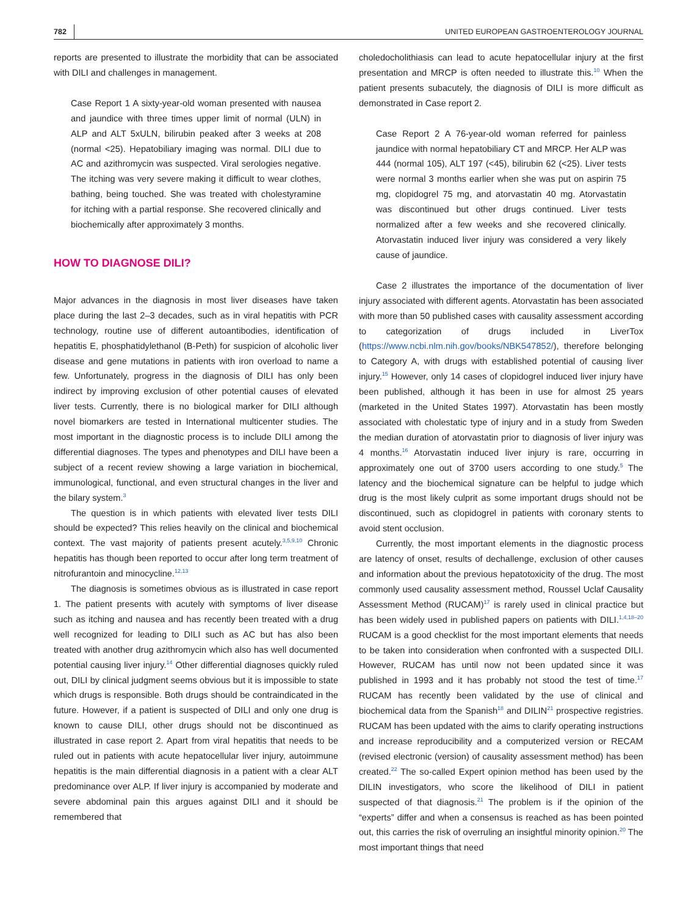782 UNITED EUROPEAN GASTROENTEROLOGY JOURNAL
reports are presented to illustrate the morbidity that can be associated with DILI and challenges in management.
Case Report 1 A sixty‐year‐old woman presented with nausea and jaundice with three times upper limit of normal (ULN) in ALP and ALT 5xULN, bilirubin peaked after 3 weeks at 208 (normal <25). Hepatobiliary imaging was normal. DILI due to AC and azithromycin was suspected. Viral serologies negative. The itching was very severe making it difficult to wear clothes, bathing, being touched. She was treated with cholestyramine for itching with a partial response. She recovered clinically and biochemically after approximately 3 months.
HOW TO DIAGNOSE DILI?
Major advances in the diagnosis in most liver diseases have taken place during the last 2–3 decades, such as in viral hepatitis with PCR technology, routine use of different autoantibodies, identification of hepatitis E, phosphatidylethanol (B‐Peth) for suspicion of alcoholic liver disease and gene mutations in patients with iron overload to name a few. Unfortunately, progress in the diagnosis of DILI has only been indirect by improving exclusion of other potential causes of elevated liver tests. Currently, there is no biological marker for DILI although novel biomarkers are tested in International multicenter studies. The most important in the diagnostic process is to include DILI among the differential diagnoses. The types and phenotypes and DILI have been a subject of a recent review showing a large variation in biochemical, immunological, functional, and even structural changes in the liver and the bilary system.<sup>3</sup>
The question is in which patients with elevated liver tests DILI should be expected? This relies heavily on the clinical and biochemical context. The vast majority of patients present acutely.<sup>3,5,9,10</sup> Chronic hepatitis has though been reported to occur after long term treatment of nitrofurantoin and minocycline.<sup>12,13</sup>
The diagnosis is sometimes obvious as is illustrated in case report 1. The patient presents with acutely with symptoms of liver disease such as itching and nausea and has recently been treated with a drug well recognized for leading to DILI such as AC but has also been treated with another drug azithromycin which also has well documented potential causing liver injury.<sup>14</sup> Other differential diagnoses quickly ruled out, DILI by clinical judgment seems obvious but it is impossible to state which drugs is responsible. Both drugs should be contraindicated in the future. However, if a patient is suspected of DILI and only one drug is known to cause DILI, other drugs should not be discontinued as illustrated in case report 2. Apart from viral hepatitis that needs to be ruled out in patients with acute hepatocellular liver injury, autoimmune hepatitis is the main differential diagnosis in a patient with a clear ALT predominance over ALP. If liver injury is accompanied by moderate and severe abdominal pain this argues against DILI and it should be remembered that
choledocholithiasis can lead to acute hepatocellular injury at the first presentation and MRCP is often needed to illustrate this.<sup>10</sup> When the patient presents subacutely, the diagnosis of DILI is more difficult as demonstrated in Case report 2.
Case Report 2 A 76‐year‐old woman referred for painless jaundice with normal hepatobiliary CT and MRCP. Her ALP was 444 (normal 105), ALT 197 (<45), bilirubin 62 (<25). Liver tests were normal 3 months earlier when she was put on aspirin 75 mg, clopidogrel 75 mg, and atorvastatin 40 mg. Atorvastatin was discontinued but other drugs continued. Liver tests normalized after a few weeks and she recovered clinically. Atorvastatin induced liver injury was considered a very likely cause of jaundice.
Case 2 illustrates the importance of the documentation of liver injury associated with different agents. Atorvastatin has been associated with more than 50 published cases with causality assessment according to categorization of drugs included in LiverTox (https://www.ncbi.nlm.nih.gov/books/NBK547852/), therefore belonging to Category A, with drugs with established potential of causing liver injury.<sup>15</sup> However, only 14 cases of clopidogrel induced liver injury have been published, although it has been in use for almost 25 years (marketed in the United States 1997). Atorvastatin has been mostly associated with cholestatic type of injury and in a study from Sweden the median duration of atorvastatin prior to diagnosis of liver injury was 4 months.<sup>16</sup> Atorvastatin induced liver injury is rare, occurring in approximately one out of 3700 users according to one study.<sup>5</sup> The latency and the biochemical signature can be helpful to judge which drug is the most likely culprit as some important drugs should not be discontinued, such as clopidogrel in patients with coronary stents to avoid stent occlusion.
Currently, the most important elements in the diagnostic process are latency of onset, results of dechallenge, exclusion of other causes and information about the previous hepatotoxicity of the drug. The most commonly used causality assessment method, Roussel Uclaf Causality Assessment Method (RUCAM)<sup>17</sup> is rarely used in clinical practice but has been widely used in published papers on patients with DILI.<sup>1,4,18–20</sup> RUCAM is a good checklist for the most important elements that needs to be taken into consideration when confronted with a suspected DILI. However, RUCAM has until now not been updated since it was published in 1993 and it has probably not stood the test of time.<sup>17</sup> RUCAM has recently been validated by the use of clinical and biochemical data from the Spanish<sup>18</sup> and DILIN<sup>21</sup> prospective registries. RUCAM has been updated with the aims to clarify operating instructions and increase reproducibility and a computerized version or RECAM (revised electronic (version) of causality assessment method) has been created.<sup>22</sup> The so‐called Expert opinion method has been used by the DILIN investigators, who score the likelihood of DILI in patient suspected of that diagnosis.<sup>21</sup> The problem is if the opinion of the “experts” differ and when a consensus is reached as has been pointed out, this carries the risk of overruling an insightful minority opinion.<sup>20</sup> The most important things that need